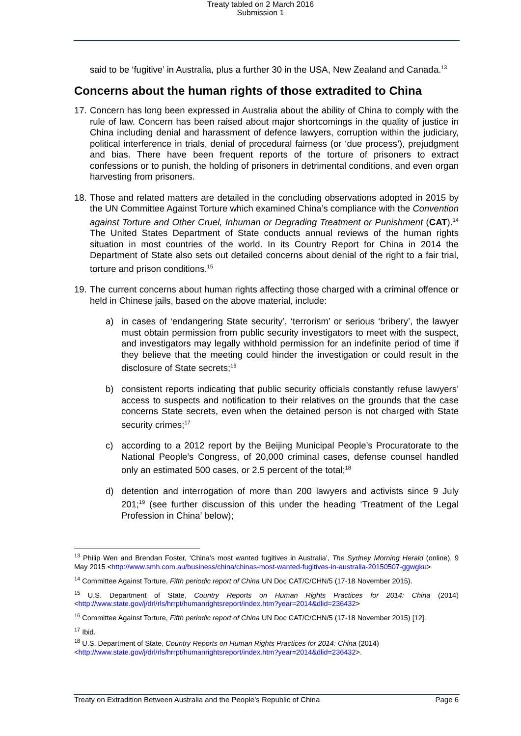Treaty tabled on 2 March 2016
Submission 1
said to be ‘fugitive’ in Australia, plus a further 30 in the USA, New Zealand and Canada.<sup>13</sup>
Concerns about the human rights of those extradited to China
17. Concern has long been expressed in Australia about the ability of China to comply with the rule of law. Concern has been raised about major shortcomings in the quality of justice in China including denial and harassment of defence lawyers, corruption within the judiciary, political interference in trials, denial of procedural fairness (or ‘due process’), prejudgment and bias. There have been frequent reports of the torture of prisoners to extract confessions or to punish, the holding of prisoners in detrimental conditions, and even organ harvesting from prisoners.
18. Those and related matters are detailed in the concluding observations adopted in 2015 by the UN Committee Against Torture which examined China’s compliance with the Convention against Torture and Other Cruel, Inhuman or Degrading Treatment or Punishment (CAT).<sup>14</sup> The United States Department of State conducts annual reviews of the human rights situation in most countries of the world. In its Country Report for China in 2014 the Department of State also sets out detailed concerns about denial of the right to a fair trial, torture and prison conditions.<sup>15</sup>
19. The current concerns about human rights affecting those charged with a criminal offence or held in Chinese jails, based on the above material, include:
a) in cases of ‘endangering State security’, ‘terrorism’ or serious ‘bribery’, the lawyer must obtain permission from public security investigators to meet with the suspect, and investigators may legally withhold permission for an indefinite period of time if they believe that the meeting could hinder the investigation or could result in the disclosure of State secrets;<sup>16</sup>
b) consistent reports indicating that public security officials constantly refuse lawyers’ access to suspects and notification to their relatives on the grounds that the case concerns State secrets, even when the detained person is not charged with State security crimes;<sup>17</sup>
c) according to a 2012 report by the Beijing Municipal People’s Procuratorate to the National People’s Congress, of 20,000 criminal cases, defense counsel handled only an estimated 500 cases, or 2.5 percent of the total;<sup>18</sup>
d) detention and interrogation of more than 200 lawyers and activists since 9 July 201;<sup>19</sup> (see further discussion of this under the heading ‘Treatment of the Legal Profession in China’ below);
<sup>13</sup> Philip Wen and Brendan Foster, ‘China’s most wanted fugitives in Australia’, The Sydney Morning Herald (online), 9 May 2015 <http://www.smh.com.au/business/china/chinas-most-wanted-fugitives-in-australia-20150507-ggwgku>
<sup>14</sup> Committee Against Torture, Fifth periodic report of China UN Doc CAT/C/CHN/5 (17-18 November 2015).
<sup>15</sup> U.S. Department of State, Country Reports on Human Rights Practices for 2014: China (2014) <http://www.state.gov/j/drl/rls/hrrpt/humanrightsreport/index.htm?year=2014&dlid=236432>
<sup>16</sup> Committee Against Torture, Fifth periodic report of China UN Doc CAT/C/CHN/5 (17-18 November 2015) [12].
<sup>17</sup> Ibid.
<sup>18</sup> U.S. Department of State, Country Reports on Human Rights Practices for 2014: China (2014)
<http://www.state.gov/j/drl/rls/hrrpt/humanrightsreport/index.htm?year=2014&dlid=236432>.
Treaty on Extradition Between Australia and the People’s Republic of China Page 6